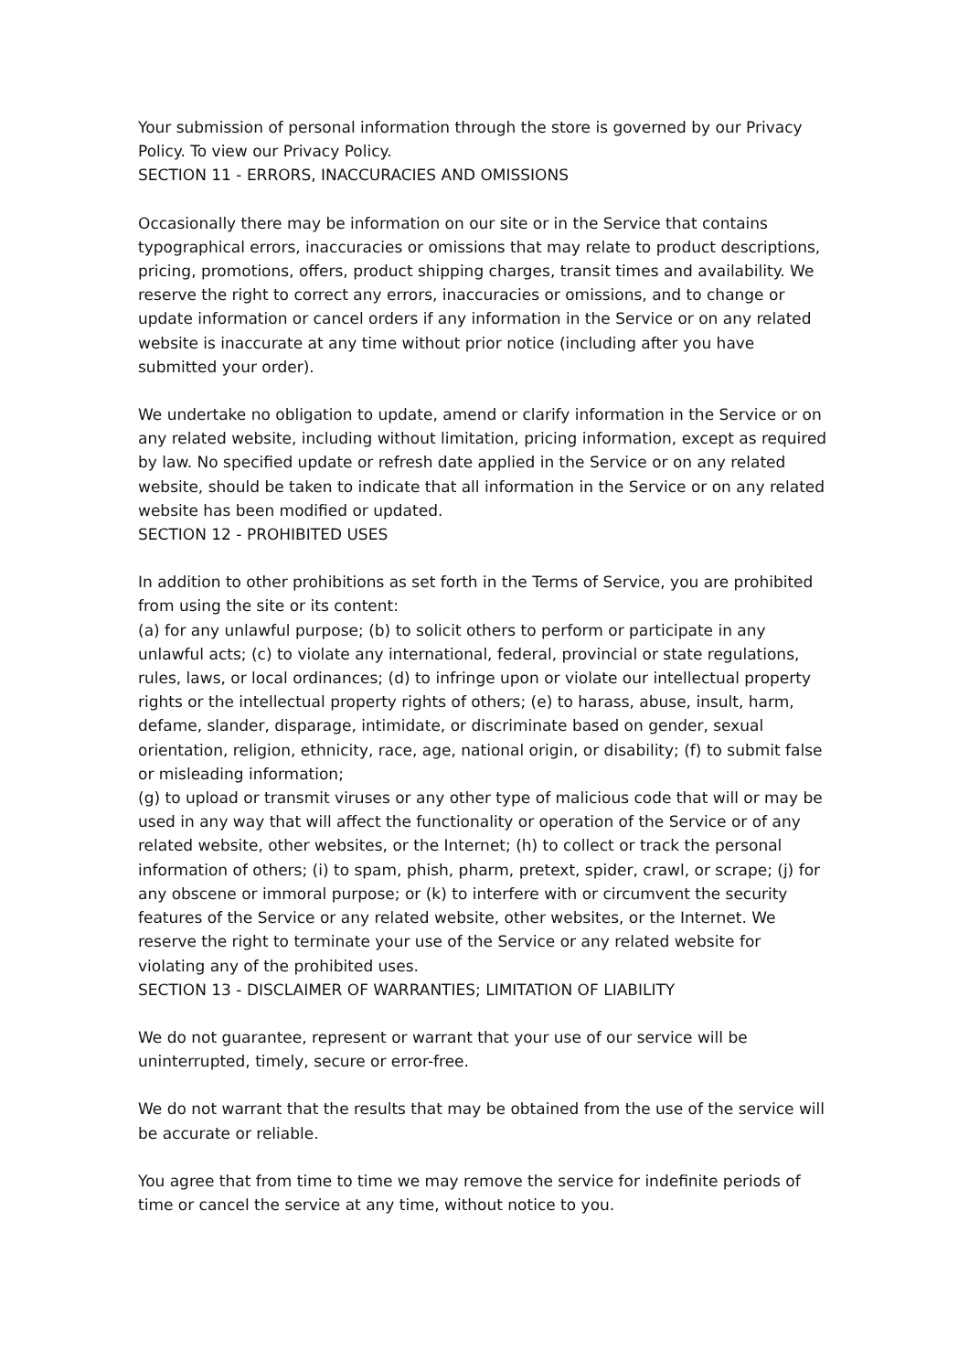Your submission of personal information through the store is governed by our Privacy Policy. To view our Privacy Policy.
SECTION 11 - ERRORS, INACCURACIES AND OMISSIONS
Occasionally there may be information on our site or in the Service that contains typographical errors, inaccuracies or omissions that may relate to product descriptions, pricing, promotions, offers, product shipping charges, transit times and availability. We reserve the right to correct any errors, inaccuracies or omissions, and to change or update information or cancel orders if any information in the Service or on any related website is inaccurate at any time without prior notice (including after you have submitted your order).
We undertake no obligation to update, amend or clarify information in the Service or on any related website, including without limitation, pricing information, except as required by law. No specified update or refresh date applied in the Service or on any related website, should be taken to indicate that all information in the Service or on any related website has been modified or updated.
SECTION 12 - PROHIBITED USES
In addition to other prohibitions as set forth in the Terms of Service, you are prohibited from using the site or its content:
(a) for any unlawful purpose; (b) to solicit others to perform or participate in any unlawful acts; (c) to violate any international, federal, provincial or state regulations, rules, laws, or local ordinances; (d) to infringe upon or violate our intellectual property rights or the intellectual property rights of others; (e) to harass, abuse, insult, harm, defame, slander, disparage, intimidate, or discriminate based on gender, sexual orientation, religion, ethnicity, race, age, national origin, or disability; (f) to submit false or misleading information;
(g) to upload or transmit viruses or any other type of malicious code that will or may be used in any way that will affect the functionality or operation of the Service or of any related website, other websites, or the Internet; (h) to collect or track the personal information of others; (i) to spam, phish, pharm, pretext, spider, crawl, or scrape; (j) for any obscene or immoral purpose; or (k) to interfere with or circumvent the security features of the Service or any related website, other websites, or the Internet. We reserve the right to terminate your use of the Service or any related website for violating any of the prohibited uses.
SECTION 13 - DISCLAIMER OF WARRANTIES; LIMITATION OF LIABILITY
We do not guarantee, represent or warrant that your use of our service will be uninterrupted, timely, secure or error-free.
We do not warrant that the results that may be obtained from the use of the service will be accurate or reliable.
You agree that from time to time we may remove the service for indefinite periods of time or cancel the service at any time, without notice to you.